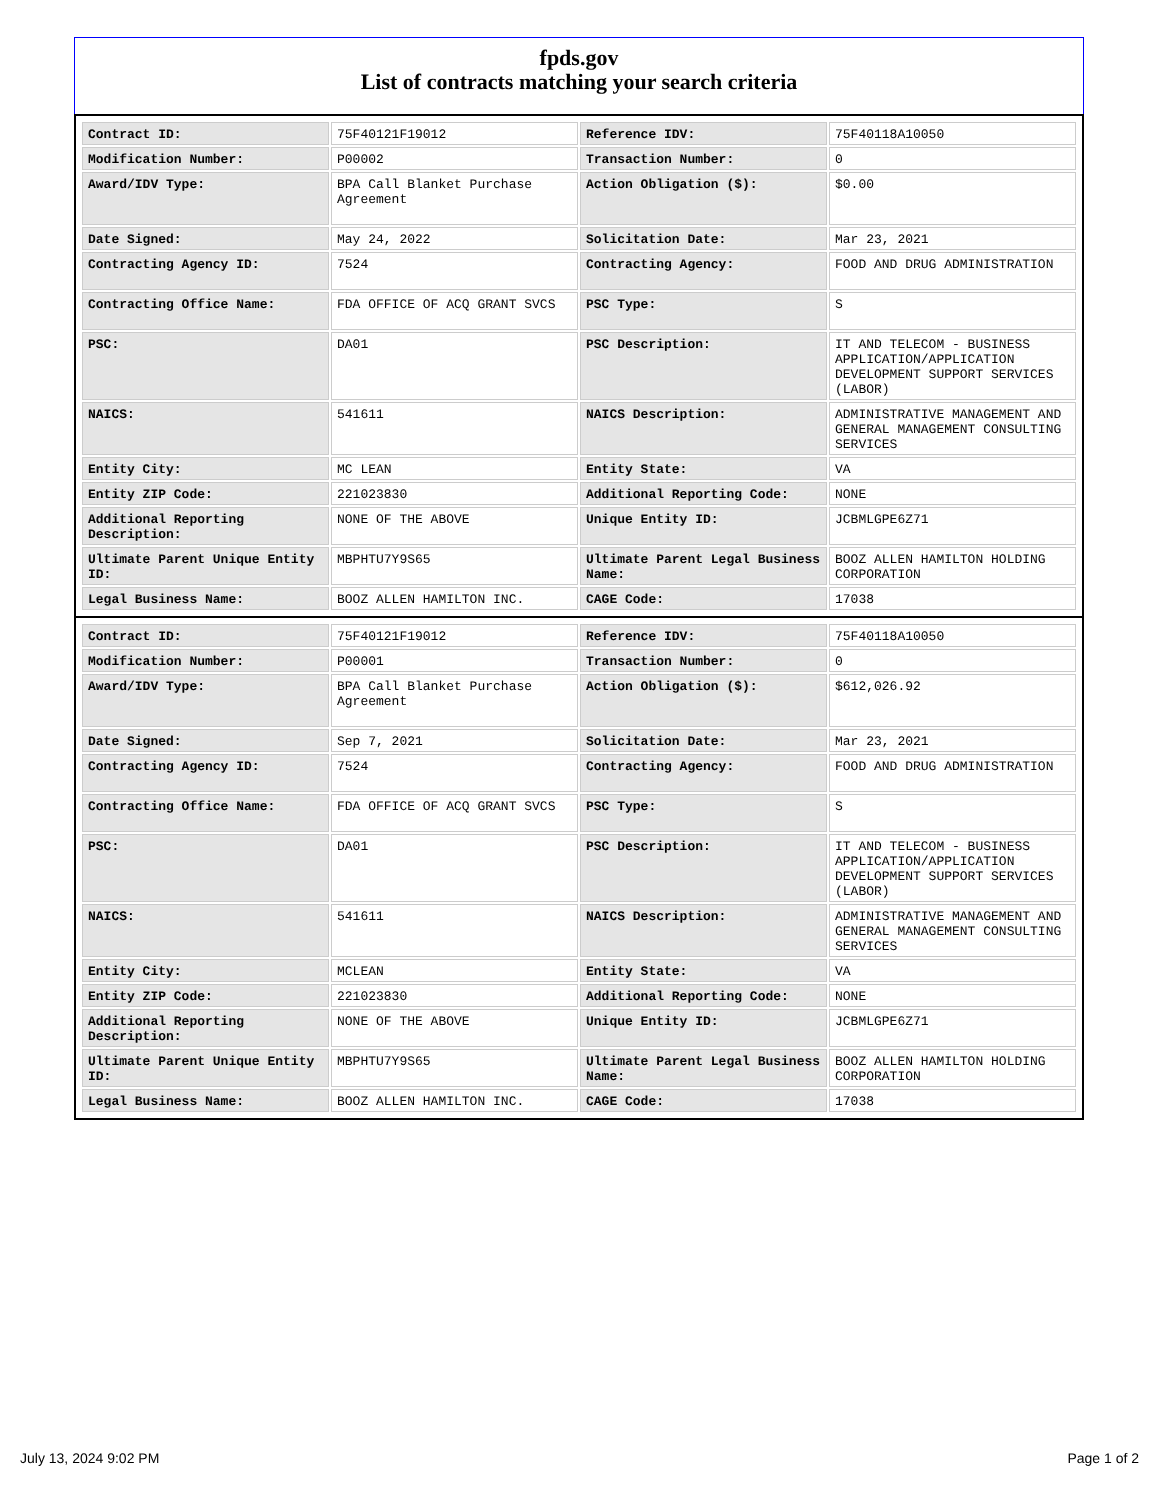fpds.gov
List of contracts matching your search criteria
| Contract ID: | 75F40121F19012 | Reference IDV: | 75F40118A10050 |
| Modification Number: | P00002 | Transaction Number: | 0 |
| Award/IDV Type: | BPA Call Blanket Purchase Agreement | Action Obligation ($): | $0.00 |
| Date Signed: | May 24, 2022 | Solicitation Date: | Mar 23, 2021 |
| Contracting Agency ID: | 7524 | Contracting Agency: | FOOD AND DRUG ADMINISTRATION |
| Contracting Office Name: | FDA OFFICE OF ACQ GRANT SVCS | PSC Type: | S |
| PSC: | DA01 | PSC Description: | IT AND TELECOM - BUSINESS APPLICATION/APPLICATION DEVELOPMENT SUPPORT SERVICES (LABOR) |
| NAICS: | 541611 | NAICS Description: | ADMINISTRATIVE MANAGEMENT AND GENERAL MANAGEMENT CONSULTING SERVICES |
| Entity City: | MC LEAN | Entity State: | VA |
| Entity ZIP Code: | 221023830 | Additional Reporting Code: | NONE |
| Additional Reporting Description: | NONE OF THE ABOVE | Unique Entity ID: | JCBMLGPE6Z71 |
| Ultimate Parent Unique Entity ID: | MBPHTU7Y9S65 | Ultimate Parent Legal Business Name: | BOOZ ALLEN HAMILTON HOLDING CORPORATION |
| Legal Business Name: | BOOZ ALLEN HAMILTON INC. | CAGE Code: | 17038 |
| Contract ID: | 75F40121F19012 | Reference IDV: | 75F40118A10050 |
| Modification Number: | P00001 | Transaction Number: | 0 |
| Award/IDV Type: | BPA Call Blanket Purchase Agreement | Action Obligation ($): | $612,026.92 |
| Date Signed: | Sep 7, 2021 | Solicitation Date: | Mar 23, 2021 |
| Contracting Agency ID: | 7524 | Contracting Agency: | FOOD AND DRUG ADMINISTRATION |
| Contracting Office Name: | FDA OFFICE OF ACQ GRANT SVCS | PSC Type: | S |
| PSC: | DA01 | PSC Description: | IT AND TELECOM - BUSINESS APPLICATION/APPLICATION DEVELOPMENT SUPPORT SERVICES (LABOR) |
| NAICS: | 541611 | NAICS Description: | ADMINISTRATIVE MANAGEMENT AND GENERAL MANAGEMENT CONSULTING SERVICES |
| Entity City: | MCLEAN | Entity State: | VA |
| Entity ZIP Code: | 221023830 | Additional Reporting Code: | NONE |
| Additional Reporting Description: | NONE OF THE ABOVE | Unique Entity ID: | JCBMLGPE6Z71 |
| Ultimate Parent Unique Entity ID: | MBPHTU7Y9S65 | Ultimate Parent Legal Business Name: | BOOZ ALLEN HAMILTON HOLDING CORPORATION |
| Legal Business Name: | BOOZ ALLEN HAMILTON INC. | CAGE Code: | 17038 |
July 13, 2024 9:02 PM Page 1 of 2